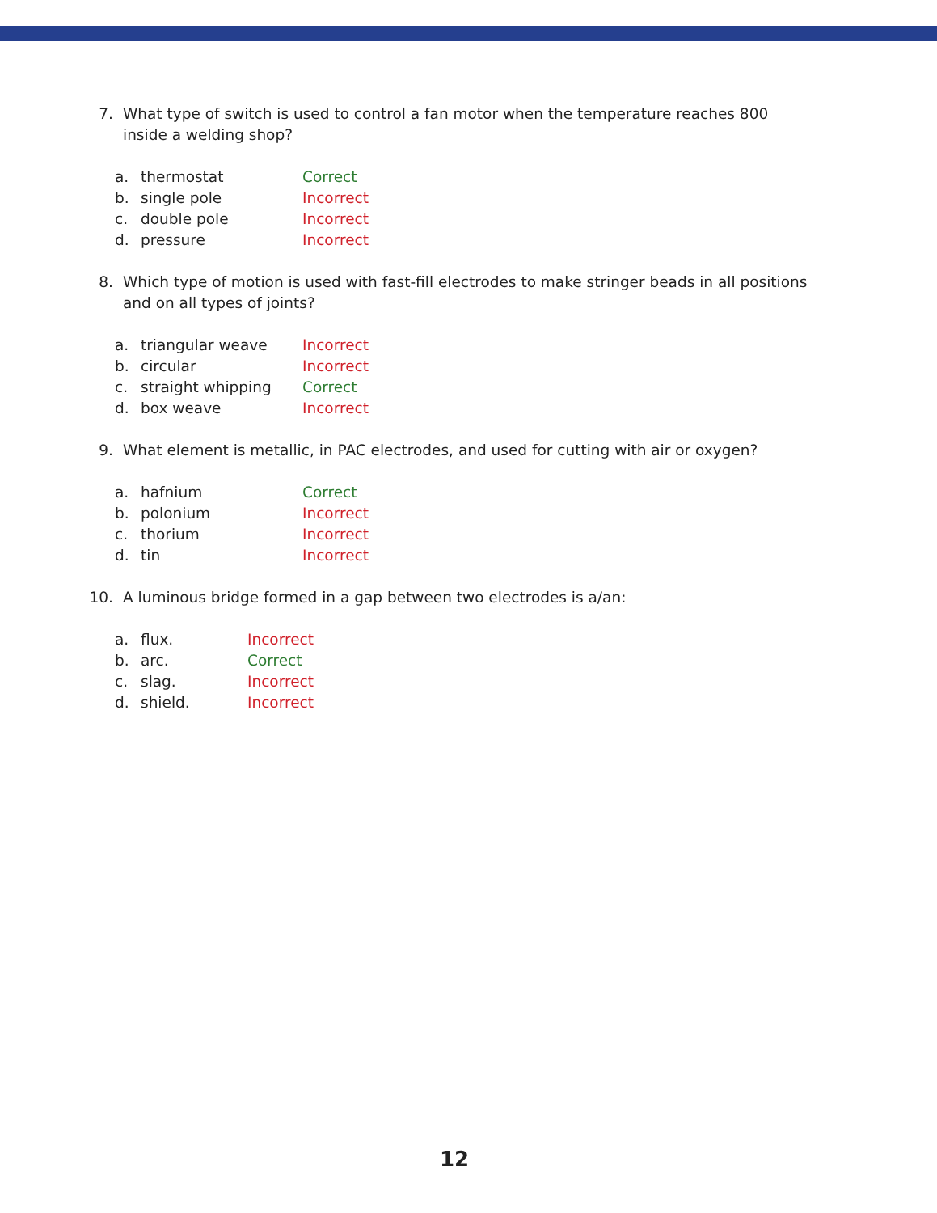7. What type of switch is used to control a fan motor when the temperature reaches 800 inside a welding shop?
a. thermostat Correct
b. single pole Incorrect
c. double pole Incorrect
d. pressure Incorrect
8. Which type of motion is used with fast-fill electrodes to make stringer beads in all positions and on all types of joints?
a. triangular weave Incorrect
b. circular Incorrect
c. straight whipping Correct
d. box weave Incorrect
9. What element is metallic, in PAC electrodes, and used for cutting with air or oxygen?
a. hafnium Correct
b. polonium Incorrect
c. thorium Incorrect
d. tin Incorrect
10. A luminous bridge formed in a gap between two electrodes is a/an:
a. flux. Incorrect
b. arc. Correct
c. slag. Incorrect
d. shield. Incorrect
12